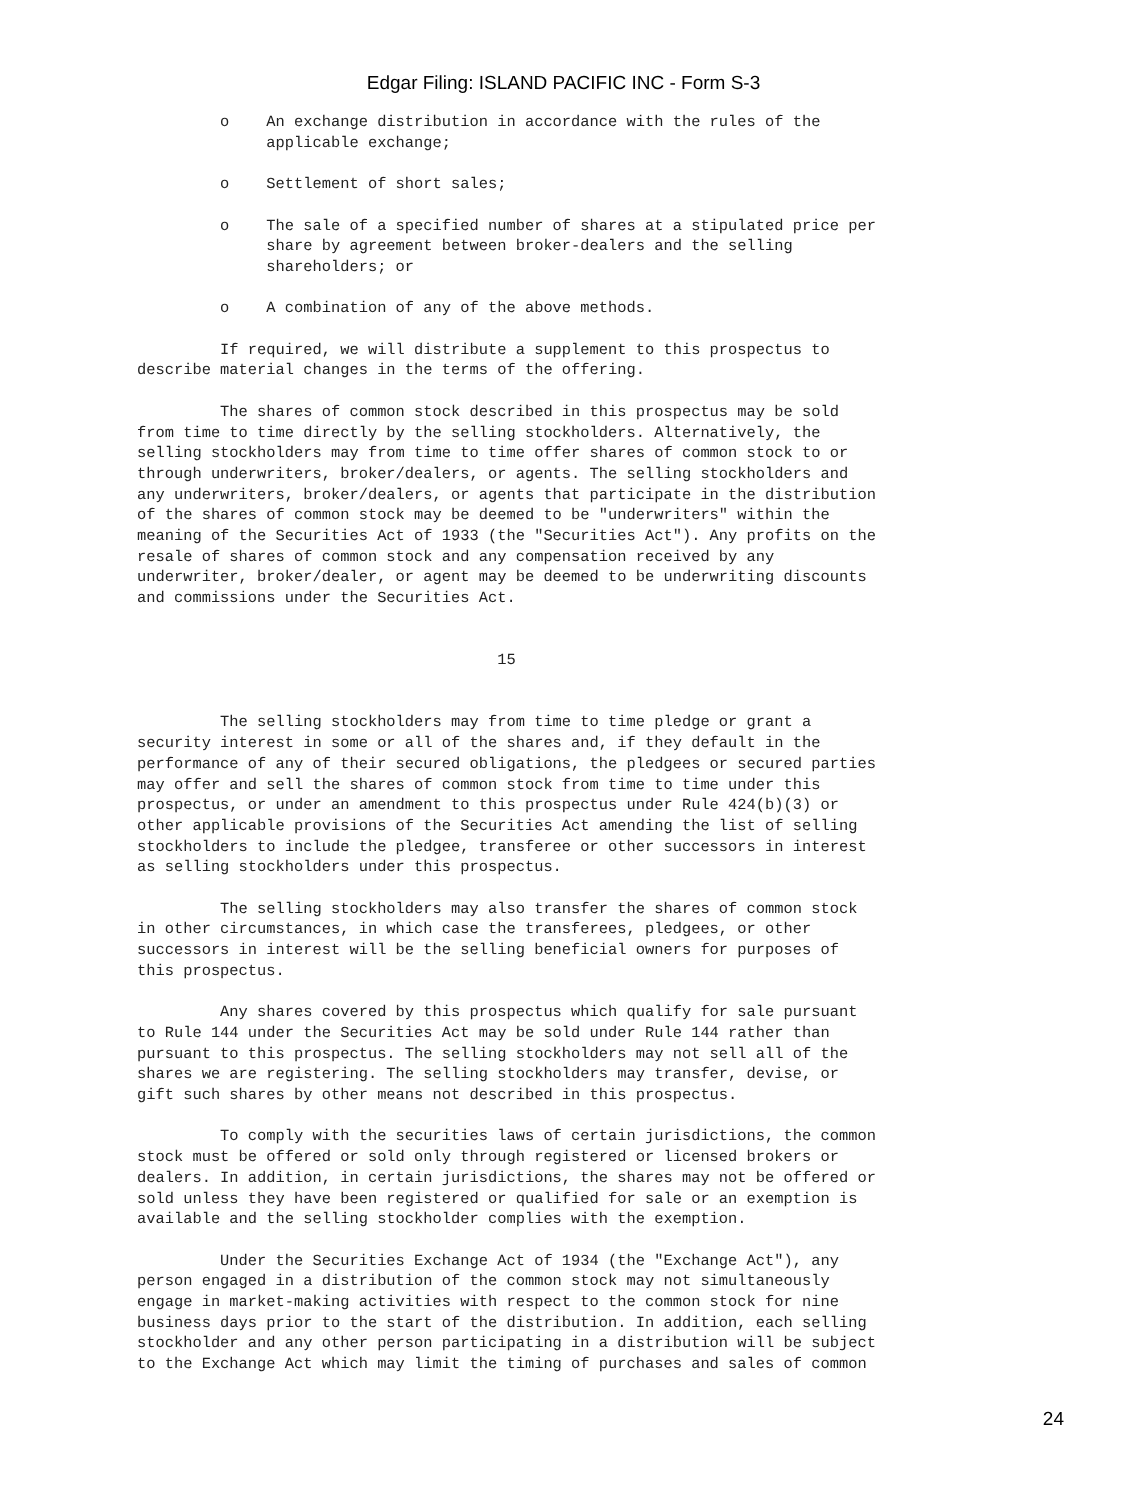Edgar Filing: ISLAND PACIFIC INC - Form S-3
         o    An exchange distribution in accordance with the rules of the
              applicable exchange;

         o    Settlement of short sales;

         o    The sale of a specified number of shares at a stipulated price per
              share by agreement between broker-dealers and the selling
              shareholders; or

         o    A combination of any of the above methods.

         If required, we will distribute a supplement to this prospectus to
describe material changes in the terms of the offering.

         The shares of common stock described in this prospectus may be sold
from time to time directly by the selling stockholders. Alternatively, the
selling stockholders may from time to time offer shares of common stock to or
through underwriters, broker/dealers, or agents. The selling stockholders and
any underwriters, broker/dealers, or agents that participate in the distribution
of the shares of common stock may be deemed to be "underwriters" within the
meaning of the Securities Act of 1933 (the "Securities Act"). Any profits on the
resale of shares of common stock and any compensation received by any
underwriter, broker/dealer, or agent may be deemed to be underwriting discounts
and commissions under the Securities Act.


                                       15


         The selling stockholders may from time to time pledge or grant a
security interest in some or all of the shares and, if they default in the
performance of any of their secured obligations, the pledgees or secured parties
may offer and sell the shares of common stock from time to time under this
prospectus, or under an amendment to this prospectus under Rule 424(b)(3) or
other applicable provisions of the Securities Act amending the list of selling
stockholders to include the pledgee, transferee or other successors in interest
as selling stockholders under this prospectus.

         The selling stockholders may also transfer the shares of common stock
in other circumstances, in which case the transferees, pledgees, or other
successors in interest will be the selling beneficial owners for purposes of
this prospectus.

         Any shares covered by this prospectus which qualify for sale pursuant
to Rule 144 under the Securities Act may be sold under Rule 144 rather than
pursuant to this prospectus. The selling stockholders may not sell all of the
shares we are registering. The selling stockholders may transfer, devise, or
gift such shares by other means not described in this prospectus.

         To comply with the securities laws of certain jurisdictions, the common
stock must be offered or sold only through registered or licensed brokers or
dealers. In addition, in certain jurisdictions, the shares may not be offered or
sold unless they have been registered or qualified for sale or an exemption is
available and the selling stockholder complies with the exemption.

         Under the Securities Exchange Act of 1934 (the "Exchange Act"), any
person engaged in a distribution of the common stock may not simultaneously
engage in market-making activities with respect to the common stock for nine
business days prior to the start of the distribution. In addition, each selling
stockholder and any other person participating in a distribution will be subject
to the Exchange Act which may limit the timing of purchases and sales of common
24